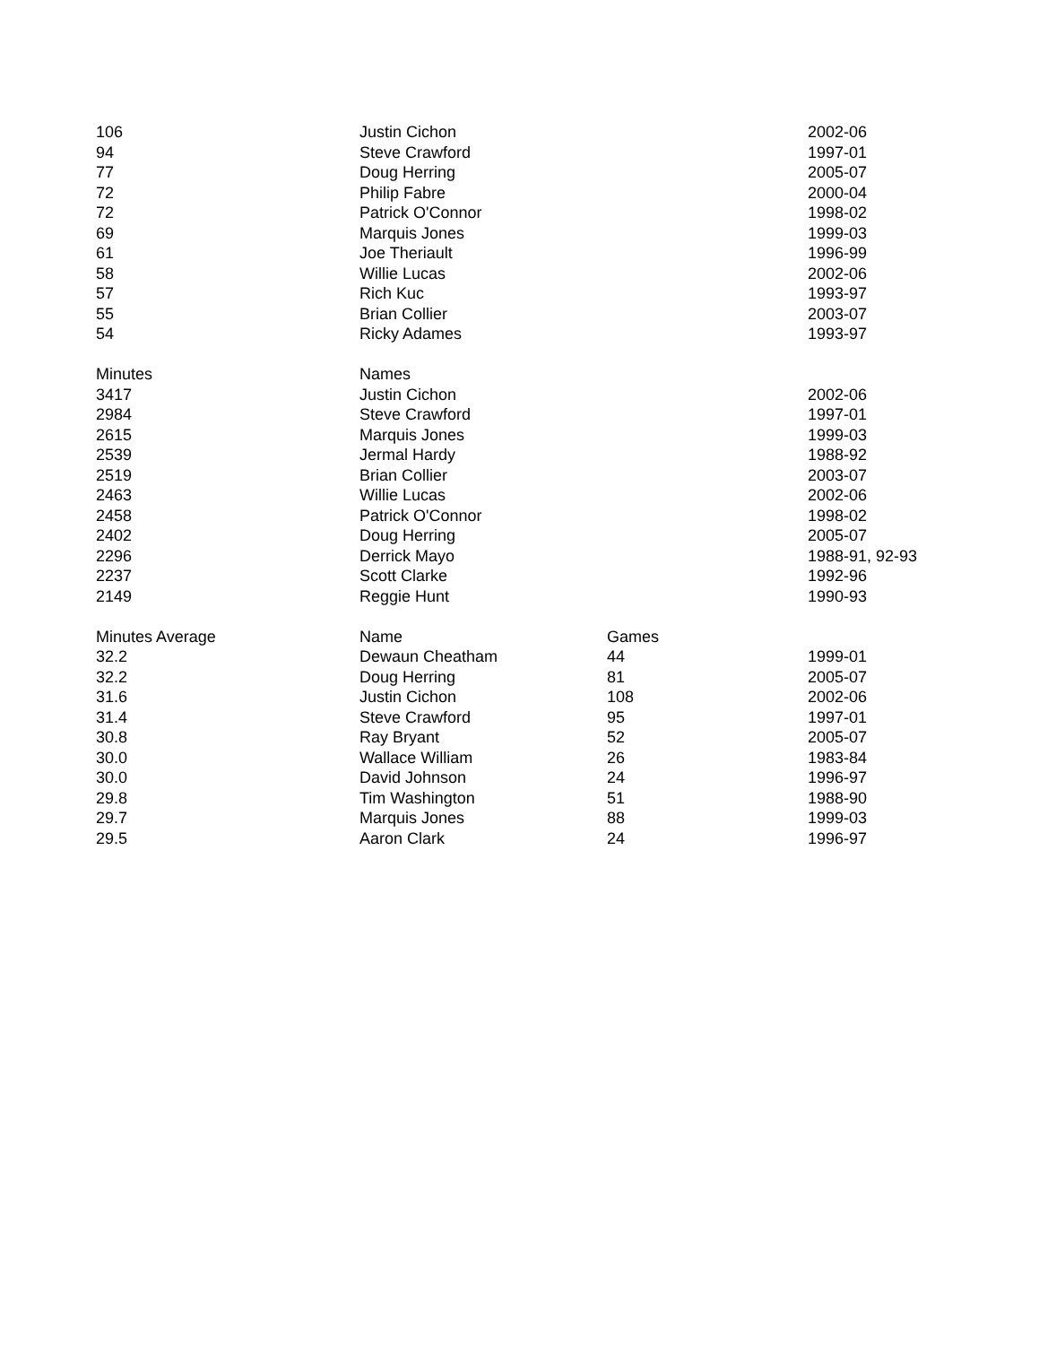| 106 | Justin Cichon | | 2002-06 |
| 94 | Steve Crawford | | 1997-01 |
| 77 | Doug Herring | | 2005-07 |
| 72 | Philip Fabre | | 2000-04 |
| 72 | Patrick O'Connor | | 1998-02 |
| 69 | Marquis Jones | | 1999-03 |
| 61 | Joe Theriault | | 1996-99 |
| 58 | Willie Lucas | | 2002-06 |
| 57 | Rich Kuc | | 1993-97 |
| 55 | Brian Collier | | 2003-07 |
| 54 | Ricky Adames | | 1993-97 |
| Minutes | Names | | |
| 3417 | Justin Cichon | | 2002-06 |
| 2984 | Steve Crawford | | 1997-01 |
| 2615 | Marquis Jones | | 1999-03 |
| 2539 | Jermal Hardy | | 1988-92 |
| 2519 | Brian Collier | | 2003-07 |
| 2463 | Willie Lucas | | 2002-06 |
| 2458 | Patrick O'Connor | | 1998-02 |
| 2402 | Doug Herring | | 2005-07 |
| 2296 | Derrick Mayo | | 1988-91, 92-93 |
| 2237 | Scott Clarke | | 1992-96 |
| 2149 | Reggie Hunt | | 1990-93 |
| Minutes Average | Name | Games | |
| 32.2 | Dewaun Cheatham | 44 | 1999-01 |
| 32.2 | Doug Herring | 81 | 2005-07 |
| 31.6 | Justin Cichon | 108 | 2002-06 |
| 31.4 | Steve Crawford | 95 | 1997-01 |
| 30.8 | Ray Bryant | 52 | 2005-07 |
| 30.0 | Wallace William | 26 | 1983-84 |
| 30.0 | David Johnson | 24 | 1996-97 |
| 29.8 | Tim Washington | 51 | 1988-90 |
| 29.7 | Marquis Jones | 88 | 1999-03 |
| 29.5 | Aaron Clark | 24 | 1996-97 |